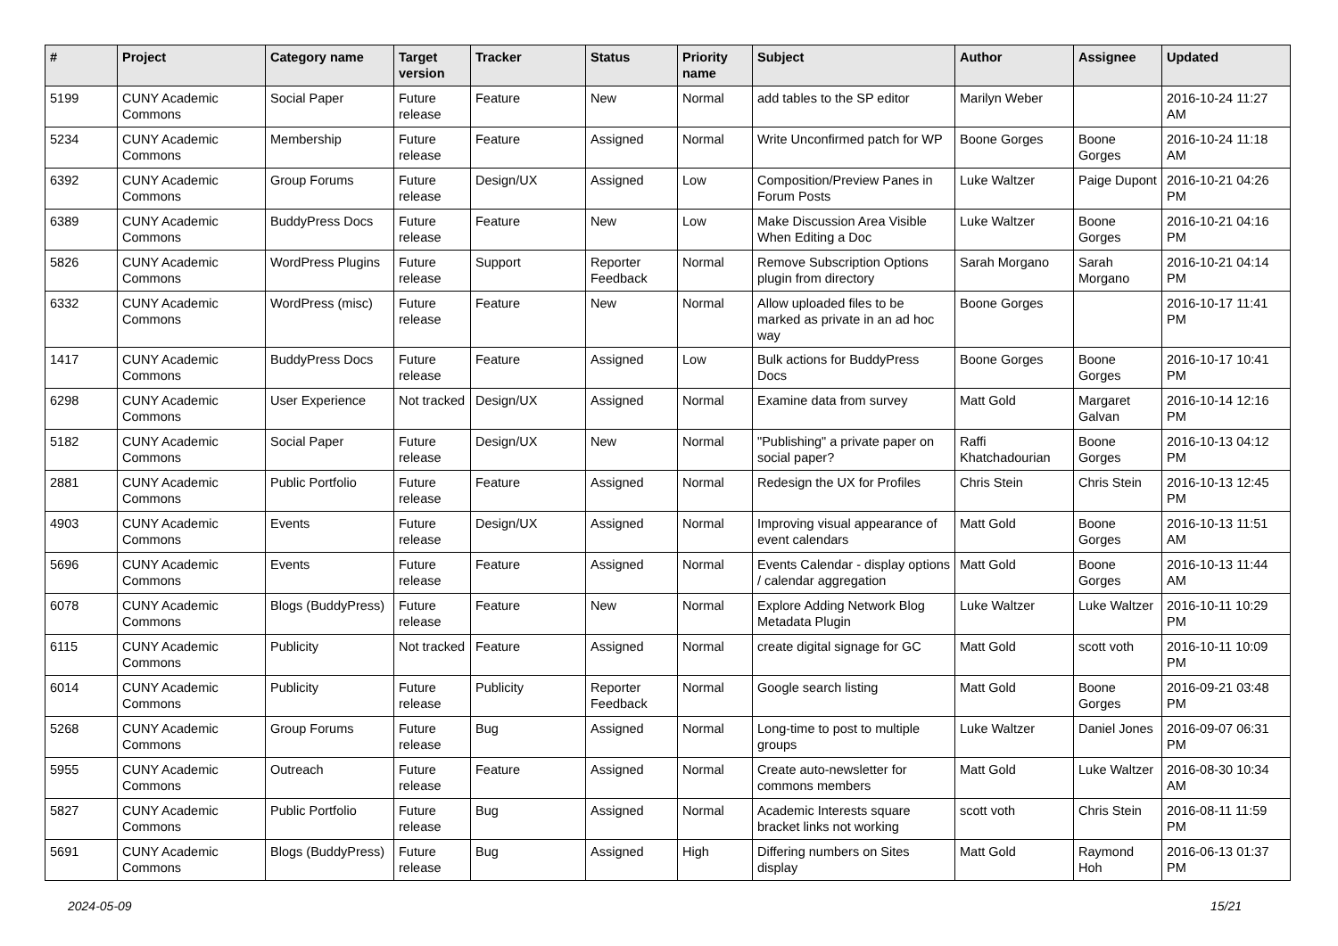| # | Project | Category name | Target version | Tracker | Status | Priority name | Subject | Author | Assignee | Updated |
| --- | --- | --- | --- | --- | --- | --- | --- | --- | --- | --- |
| 5199 | CUNY Academic Commons | Social Paper | Future release | Feature | New | Normal | add tables to the SP editor | Marilyn Weber | | 2016-10-24 11:27 AM |
| 5234 | CUNY Academic Commons | Membership | Future release | Feature | Assigned | Normal | Write Unconfirmed patch for WP | Boone Gorges | Boone Gorges | 2016-10-24 11:18 AM |
| 6392 | CUNY Academic Commons | Group Forums | Future release | Design/UX | Assigned | Low | Composition/Preview Panes in Forum Posts | Luke Waltzer | Paige Dupont | 2016-10-21 04:26 PM |
| 6389 | CUNY Academic Commons | BuddyPress Docs | Future release | Feature | New | Low | Make Discussion Area Visible When Editing a Doc | Luke Waltzer | Boone Gorges | 2016-10-21 04:16 PM |
| 5826 | CUNY Academic Commons | WordPress Plugins | Future release | Support | Reporter Feedback | Normal | Remove Subscription Options plugin from directory | Sarah Morgano | Sarah Morgano | 2016-10-21 04:14 PM |
| 6332 | CUNY Academic Commons | WordPress (misc) | Future release | Feature | New | Normal | Allow uploaded files to be marked as private in an ad hoc way | Boone Gorges | | 2016-10-17 11:41 PM |
| 1417 | CUNY Academic Commons | BuddyPress Docs | Future release | Feature | Assigned | Low | Bulk actions for BuddyPress Docs | Boone Gorges | Boone Gorges | 2016-10-17 10:41 PM |
| 6298 | CUNY Academic Commons | User Experience | Not tracked | Design/UX | Assigned | Normal | Examine data from survey | Matt Gold | Margaret Galvan | 2016-10-14 12:16 PM |
| 5182 | CUNY Academic Commons | Social Paper | Future release | Design/UX | New | Normal | "Publishing" a private paper on social paper? | Raffi Khatchadourian | Boone Gorges | 2016-10-13 04:12 PM |
| 2881 | CUNY Academic Commons | Public Portfolio | Future release | Feature | Assigned | Normal | Redesign the UX for Profiles | Chris Stein | Chris Stein | 2016-10-13 12:45 PM |
| 4903 | CUNY Academic Commons | Events | Future release | Design/UX | Assigned | Normal | Improving visual appearance of event calendars | Matt Gold | Boone Gorges | 2016-10-13 11:51 AM |
| 5696 | CUNY Academic Commons | Events | Future release | Feature | Assigned | Normal | Events Calendar - display options / calendar aggregation | Matt Gold | Boone Gorges | 2016-10-13 11:44 AM |
| 6078 | CUNY Academic Commons | Blogs (BuddyPress) | Future release | Feature | New | Normal | Explore Adding Network Blog Metadata Plugin | Luke Waltzer | Luke Waltzer | 2016-10-11 10:29 PM |
| 6115 | CUNY Academic Commons | Publicity | Not tracked | Feature | Assigned | Normal | create digital signage for GC | Matt Gold | scott voth | 2016-10-11 10:09 PM |
| 6014 | CUNY Academic Commons | Publicity | Future release | Publicity | Reporter Feedback | Normal | Google search listing | Matt Gold | Boone Gorges | 2016-09-21 03:48 PM |
| 5268 | CUNY Academic Commons | Group Forums | Future release | Bug | Assigned | Normal | Long-time to post to multiple groups | Luke Waltzer | Daniel Jones | 2016-09-07 06:31 PM |
| 5955 | CUNY Academic Commons | Outreach | Future release | Feature | Assigned | Normal | Create auto-newsletter for commons members | Matt Gold | Luke Waltzer | 2016-08-30 10:34 AM |
| 5827 | CUNY Academic Commons | Public Portfolio | Future release | Bug | Assigned | Normal | Academic Interests square bracket links not working | scott voth | Chris Stein | 2016-08-11 11:59 PM |
| 5691 | CUNY Academic Commons | Blogs (BuddyPress) | Future release | Bug | Assigned | High | Differing numbers on Sites display | Matt Gold | Raymond Hoh | 2016-06-13 01:37 PM |
2024-05-09 15/21